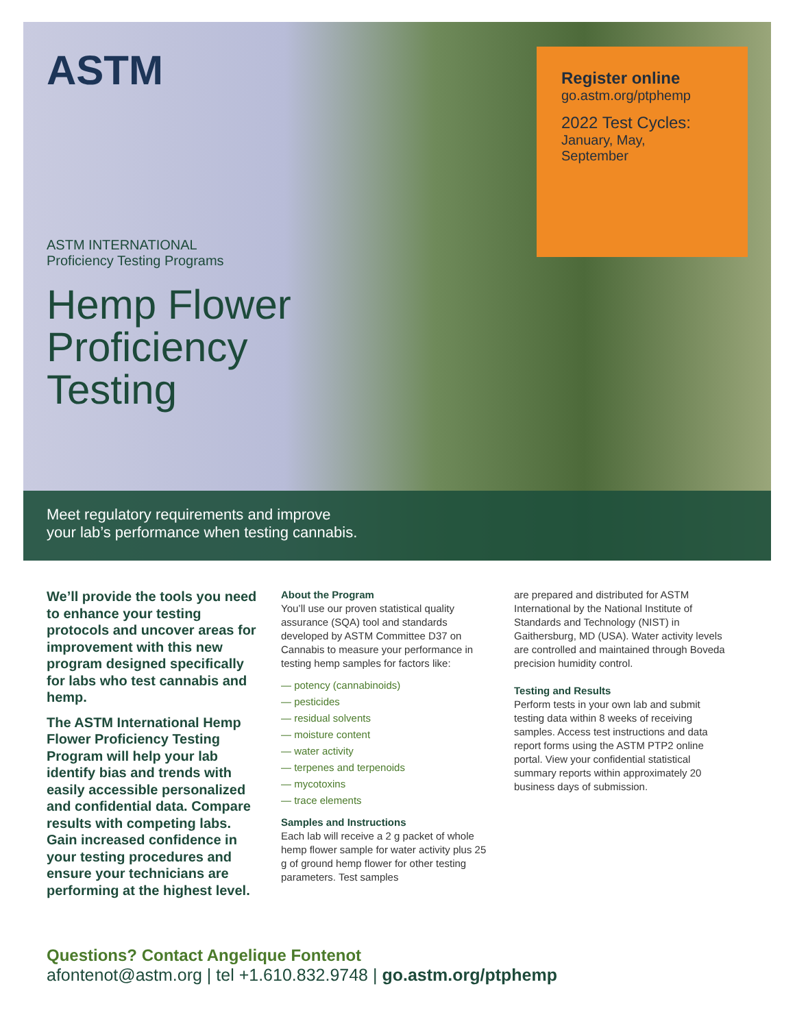ASTM
Register online
go.astm.org/ptphemp
2022 Test Cycles:
January, May,
September
ASTM INTERNATIONAL
Proficiency Testing Programs
Hemp Flower
Proficiency
Testing
Meet regulatory requirements and improve
your lab’s performance when testing cannabis.
We’ll provide the tools you need to enhance your testing protocols and uncover areas for improvement with this new program designed specifically for labs who test cannabis and hemp.
The ASTM International Hemp Flower Proficiency Testing Program will help your lab identify bias and trends with easily accessible personalized and confidential data. Compare results with competing labs. Gain increased confidence in your testing procedures and ensure your technicians are performing at the highest level.
About the Program
You’ll use our proven statistical quality assurance (SQA) tool and standards developed by ASTM Committee D37 on Cannabis to measure your performance in testing hemp samples for factors like:
— potency (cannabinoids)
— pesticides
— residual solvents
— moisture content
— water activity
— terpenes and terpenoids
— mycotoxins
— trace elements
Samples and Instructions
Each lab will receive a 2 g packet of whole hemp flower sample for water activity plus 25 g of ground hemp flower for other testing parameters. Test samples
are prepared and distributed for ASTM International by the National Institute of Standards and Technology (NIST) in Gaithersburg, MD (USA). Water activity levels are controlled and maintained through Boveda precision humidity control.
Testing and Results
Perform tests in your own lab and submit testing data within 8 weeks of receiving samples. Access test instructions and data report forms using the ASTM PTP2 online portal. View your confidential statistical summary reports within approximately 20 business days of submission.
Questions? Contact Angelique Fontenot
afontenot@astm.org | tel +1.610.832.9748 | go.astm.org/ptphemp